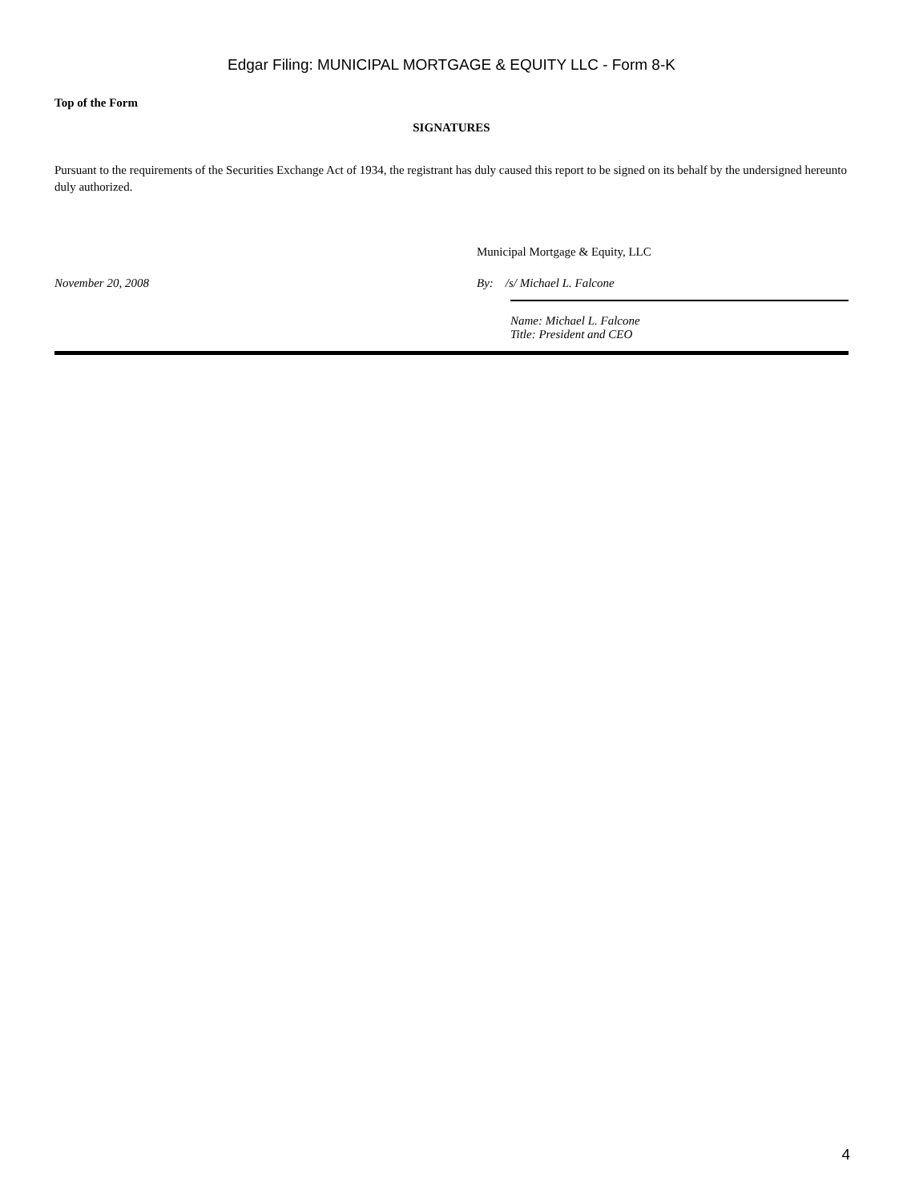Edgar Filing: MUNICIPAL MORTGAGE & EQUITY LLC - Form 8-K
Top of the Form
SIGNATURES
Pursuant to the requirements of the Securities Exchange Act of 1934, the registrant has duly caused this report to be signed on its behalf by the undersigned hereunto duly authorized.
Municipal Mortgage & Equity, LLC
November 20, 2008 By: /s/ Michael L. Falcone
Name: Michael L. Falcone
Title: President and CEO
4